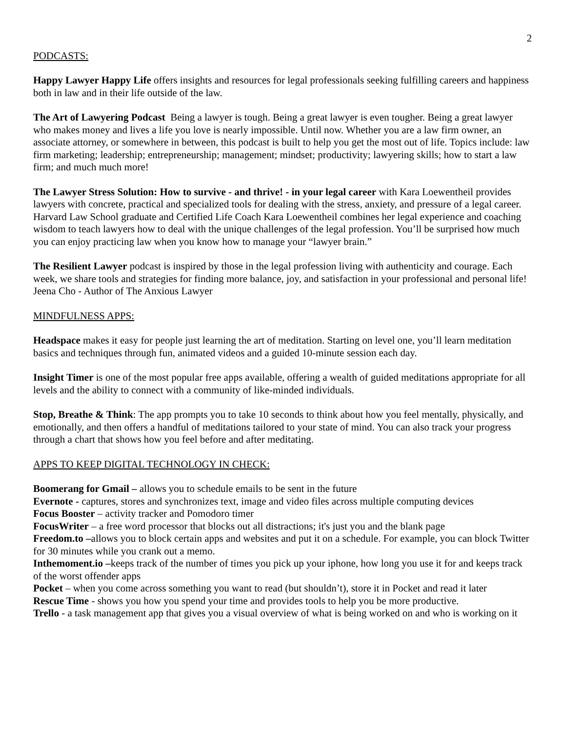2
PODCASTS:
Happy Lawyer Happy Life offers insights and resources for legal professionals seeking fulfilling careers and happiness both in law and in their life outside of the law.
The Art of Lawyering Podcast Being a lawyer is tough. Being a great lawyer is even tougher. Being a great lawyer who makes money and lives a life you love is nearly impossible. Until now. Whether you are a law firm owner, an associate attorney, or somewhere in between, this podcast is built to help you get the most out of life. Topics include: law firm marketing; leadership; entrepreneurship; management; mindset; productivity; lawyering skills; how to start a law firm; and much much more!
The Lawyer Stress Solution: How to survive - and thrive! - in your legal career with Kara Loewentheil provides lawyers with concrete, practical and specialized tools for dealing with the stress, anxiety, and pressure of a legal career. Harvard Law School graduate and Certified Life Coach Kara Loewentheil combines her legal experience and coaching wisdom to teach lawyers how to deal with the unique challenges of the legal profession. You’ll be surprised how much you can enjoy practicing law when you know how to manage your “lawyer brain.”
The Resilient Lawyer podcast is inspired by those in the legal profession living with authenticity and courage. Each week, we share tools and strategies for finding more balance, joy, and satisfaction in your professional and personal life! Jeena Cho - Author of The Anxious Lawyer
MINDFULNESS APPS:
Headspace makes it easy for people just learning the art of meditation. Starting on level one, you’ll learn meditation basics and techniques through fun, animated videos and a guided 10-minute session each day.
Insight Timer is one of the most popular free apps available, offering a wealth of guided meditations appropriate for all levels and the ability to connect with a community of like-minded individuals.
Stop, Breathe & Think: The app prompts you to take 10 seconds to think about how you feel mentally, physically, and emotionally, and then offers a handful of meditations tailored to your state of mind. You can also track your progress through a chart that shows how you feel before and after meditating.
APPS TO KEEP DIGITAL TECHNOLOGY IN CHECK:
Boomerang for Gmail – allows you to schedule emails to be sent in the future
Evernote - captures, stores and synchronizes text, image and video files across multiple computing devices
Focus Booster – activity tracker and Pomodoro timer
FocusWriter – a free word processor that blocks out all distractions; it's just you and the blank page
Freedom.to –allows you to block certain apps and websites and put it on a schedule. For example, you can block Twitter for 30 minutes while you crank out a memo.
Inthemoment.io –keeps track of the number of times you pick up your iphone, how long you use it for and keeps track of the worst offender apps
Pocket – when you come across something you want to read (but shouldn’t), store it in Pocket and read it later
Rescue Time - shows you how you spend your time and provides tools to help you be more productive.
Trello - a task management app that gives you a visual overview of what is being worked on and who is working on it